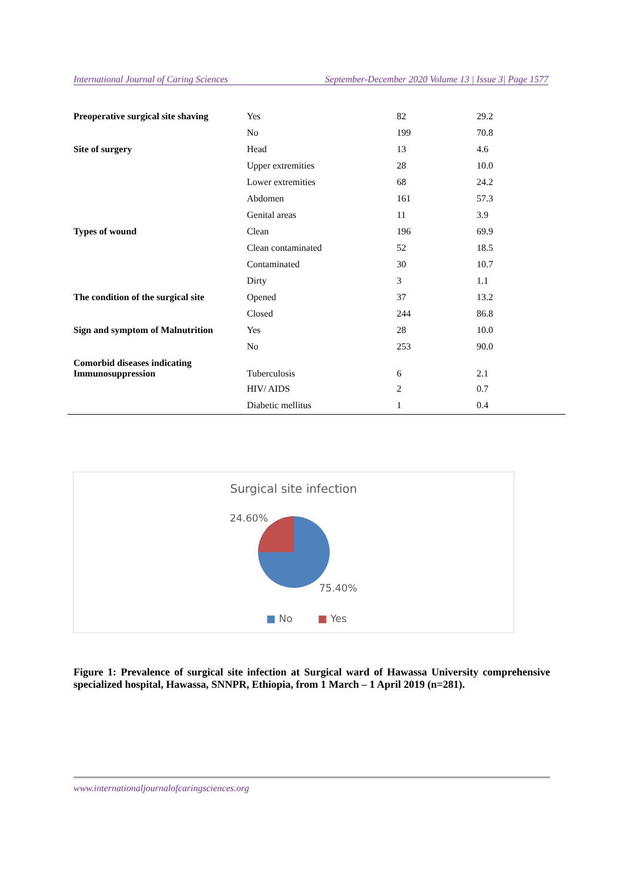International Journal of Caring Sciences September-December 2020 Volume 13 | Issue 3| Page 1577
| Preoperative surgical site shaving | Yes | 82 | 29.2 |
| | No | 199 | 70.8 |
| Site of surgery | Head | 13 | 4.6 |
| | Upper extremities | 28 | 10.0 |
| | Lower extremities | 68 | 24.2 |
| | Abdomen | 161 | 57.3 |
| | Genital areas | 11 | 3.9 |
| Types of wound | Clean | 196 | 69.9 |
| | Clean contaminated | 52 | 18.5 |
| | Contaminated | 30 | 10.7 |
| | Dirty | 3 | 1.1 |
| The condition of the surgical site | Opened | 37 | 13.2 |
| | Closed | 244 | 86.8 |
| Sign and symptom of Malnutrition | Yes | 28 | 10.0 |
| | No | 253 | 90.0 |
| Comorbid diseases indicating Immunosuppression | Tuberculosis | 6 | 2.1 |
| | HIV/ AIDS | 2 | 0.7 |
| | Diabetic mellitus | 1 | 0.4 |
Surgical site infection
24.60%
75.40%
■ No ■ Yes
Figure 1: Prevalence of surgical site infection at Surgical ward of Hawassa University comprehensive specialized hospital, Hawassa, SNNPR, Ethiopia, from 1 March – 1 April 2019 (n=281).
www.internationaljournalofcaringsciences.org